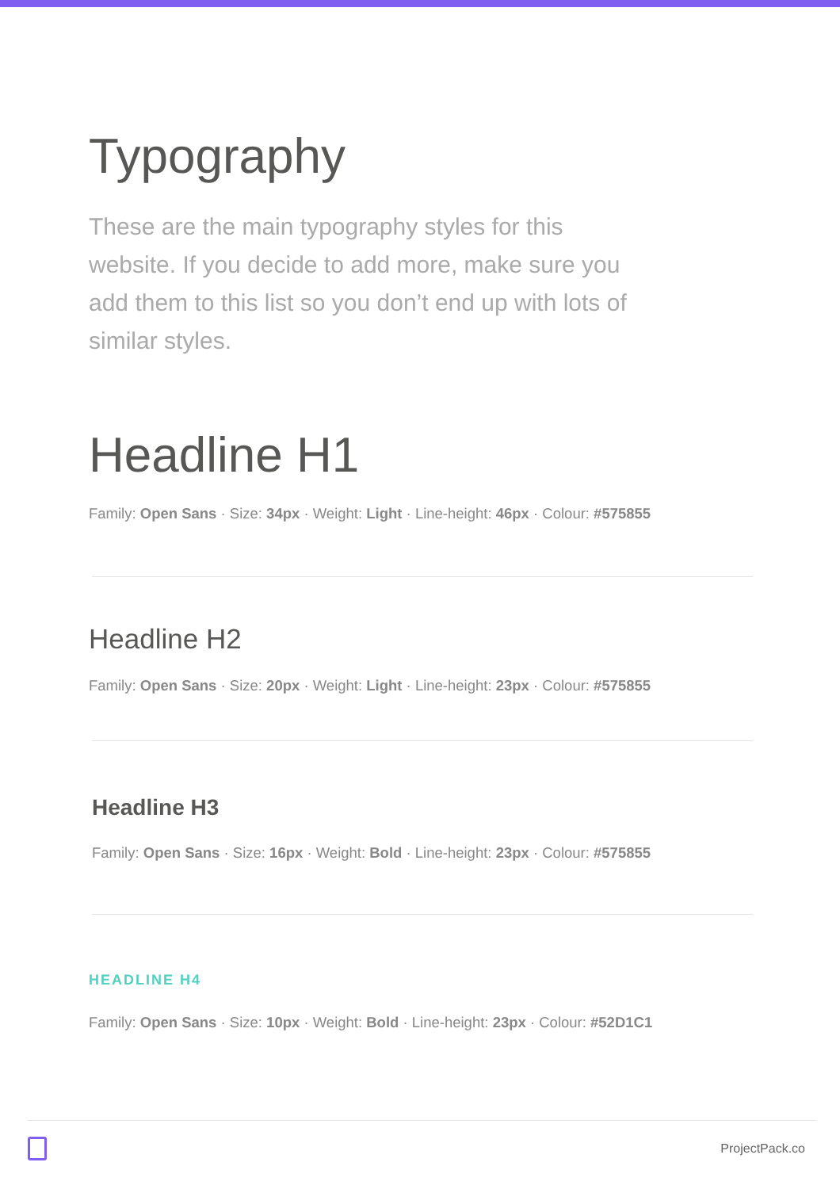Typography
These are the main typography styles for this website. If you decide to add more, make sure you add them to this list so you don’t end up with lots of similar styles.
Headline H1
Family: Open Sans · Size: 34px · Weight: Light · Line-height: 46px · Colour: #575855
Headline H2
Family: Open Sans · Size: 20px · Weight: Light · Line-height: 23px · Colour: #575855
Headline H3
Family: Open Sans · Size: 16px · Weight: Bold · Line-height: 23px · Colour: #575855
HEADLINE H4
Family: Open Sans · Size: 10px · Weight: Bold · Line-height: 23px · Colour: #52D1C1
ProjectPack.co